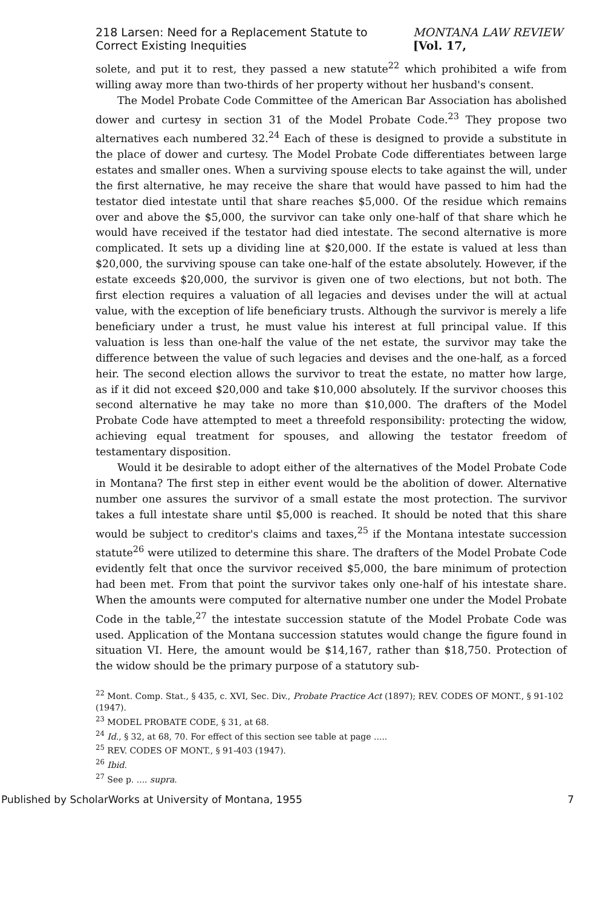218 Larsen: Need for a Replacement Statute to Correct Existing Inequities MONTANA LAW REVIEW [Vol. 17,
solete, and put it to rest, they passed a new statute<sup>22</sup> which prohibited a wife from willing away more than two-thirds of her property without her husband's consent.
The Model Probate Code Committee of the American Bar Association has abolished dower and curtesy in section 31 of the Model Probate Code.<sup>23</sup> They propose two alternatives each numbered 32.<sup>24</sup> Each of these is designed to provide a substitute in the place of dower and curtesy. The Model Probate Code differentiates between large estates and smaller ones. When a surviving spouse elects to take against the will, under the first alternative, he may receive the share that would have passed to him had the testator died intestate until that share reaches $5,000. Of the residue which remains over and above the $5,000, the survivor can take only one-half of that share which he would have received if the testator had died intestate. The second alternative is more complicated. It sets up a dividing line at $20,000. If the estate is valued at less than $20,000, the surviving spouse can take one-half of the estate absolutely. However, if the estate exceeds $20,000, the survivor is given one of two elections, but not both. The first election requires a valuation of all legacies and devises under the will at actual value, with the exception of life beneficiary trusts. Although the survivor is merely a life beneficiary under a trust, he must value his interest at full principal value. If this valuation is less than one-half the value of the net estate, the survivor may take the difference between the value of such legacies and devises and the one-half, as a forced heir. The second election allows the survivor to treat the estate, no matter how large, as if it did not exceed $20,000 and take $10,000 absolutely. If the survivor chooses this second alternative he may take no more than $10,000. The drafters of the Model Probate Code have attempted to meet a threefold responsibility: protecting the widow, achieving equal treatment for spouses, and allowing the testator freedom of testamentary disposition.
Would it be desirable to adopt either of the alternatives of the Model Probate Code in Montana? The first step in either event would be the abolition of dower. Alternative number one assures the survivor of a small estate the most protection. The survivor takes a full intestate share until $5,000 is reached. It should be noted that this share would be subject to creditor's claims and taxes,<sup>25</sup> if the Montana intestate succession statute<sup>26</sup> were utilized to determine this share. The drafters of the Model Probate Code evidently felt that once the survivor received $5,000, the bare minimum of protection had been met. From that point the survivor takes only one-half of his intestate share. When the amounts were computed for alternative number one under the Model Probate Code in the table,<sup>27</sup> the intestate succession statute of the Model Probate Code was used. Application of the Montana succession statutes would change the figure found in situation VI. Here, the amount would be $14,167, rather than $18,750. Protection of the widow should be the primary purpose of a statutory sub-
<sup>22</sup> Mont. Comp. Stat., § 435, c. XVI, Sec. Div., Probate Practice Act (1897); REV. CODES OF MONT., § 91-102 (1947).
<sup>23</sup> MODEL PROBATE CODE, § 31, at 68.
<sup>24</sup> Id., § 32, at 68, 70. For effect of this section see table at page .....
<sup>25</sup> REV. CODES OF MONT., § 91-403 (1947).
<sup>26</sup> Ibid.
<sup>27</sup> See p. .... supra.
Published by ScholarWorks at University of Montana, 1955 7